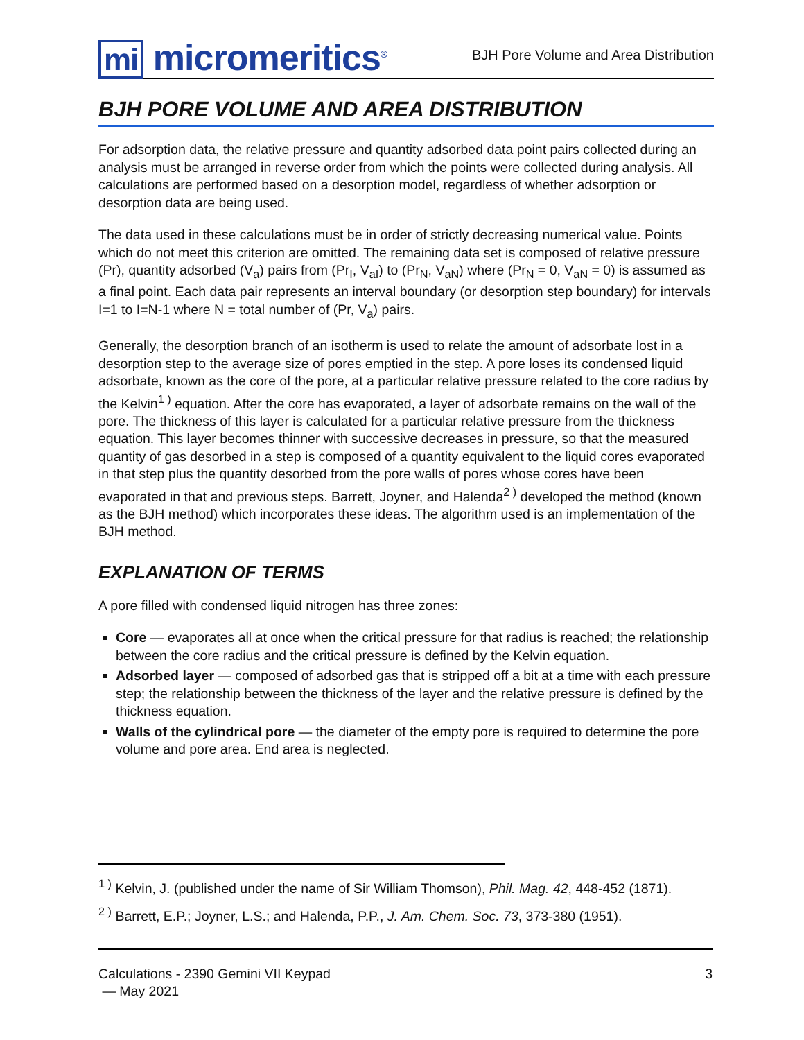mi micromeritics<sup>®</sup>
BJH Pore Volume and Area Distribution
BJH PORE VOLUME AND AREA DISTRIBUTION
For adsorption data, the relative pressure and quantity adsorbed data point pairs collected during an analysis must be arranged in reverse order from which the points were collected during analysis. All calculations are performed based on a desorption model, regardless of whether adsorption or desorption data are being used.
The data used in these calculations must be in order of strictly decreasing numerical value. Points which do not meet this criterion are omitted. The remaining data set is composed of relative pressure (Pr), quantity adsorbed (V<sub>a</sub>) pairs from (Pr<sub>I</sub>, V<sub>aI</sub>) to (Pr<sub>N</sub>, V<sub>aN</sub>) where (Pr<sub>N</sub> = 0, V<sub>aN</sub> = 0) is assumed as a final point. Each data pair represents an interval boundary (or desorption step boundary) for intervals I=1 to I=N-1 where N = total number of (Pr, V<sub>a</sub>) pairs.
Generally, the desorption branch of an isotherm is used to relate the amount of adsorbate lost in a desorption step to the average size of pores emptied in the step. A pore loses its condensed liquid adsorbate, known as the core of the pore, at a particular relative pressure related to the core radius by the Kelvin<sup>1 )</sup> equation. After the core has evaporated, a layer of adsorbate remains on the wall of the pore. The thickness of this layer is calculated for a particular relative pressure from the thickness equation. This layer becomes thinner with successive decreases in pressure, so that the measured quantity of gas desorbed in a step is composed of a quantity equivalent to the liquid cores evaporated in that step plus the quantity desorbed from the pore walls of pores whose cores have been evaporated in that and previous steps. Barrett, Joyner, and Halenda<sup>2 )</sup> developed the method (known as the BJH method) which incorporates these ideas. The algorithm used is an implementation of the BJH method.
EXPLANATION OF TERMS
A pore filled with condensed liquid nitrogen has three zones:
Core — evaporates all at once when the critical pressure for that radius is reached; the relationship between the core radius and the critical pressure is defined by the Kelvin equation.
Adsorbed layer — composed of adsorbed gas that is stripped off a bit at a time with each pressure step; the relationship between the thickness of the layer and the relative pressure is defined by the thickness equation.
Walls of the cylindrical pore — the diameter of the empty pore is required to determine the pore volume and pore area. End area is neglected.
<sup>1 )</sup> Kelvin, J. (published under the name of Sir William Thomson), Phil. Mag. 42, 448-452 (1871).
<sup>2 )</sup> Barrett, E.P.; Joyner, L.S.; and Halenda, P.P., J. Am. Chem. Soc. 73, 373-380 (1951).
Calculations - 2390 Gemini VII Keypad
— May 2021
3